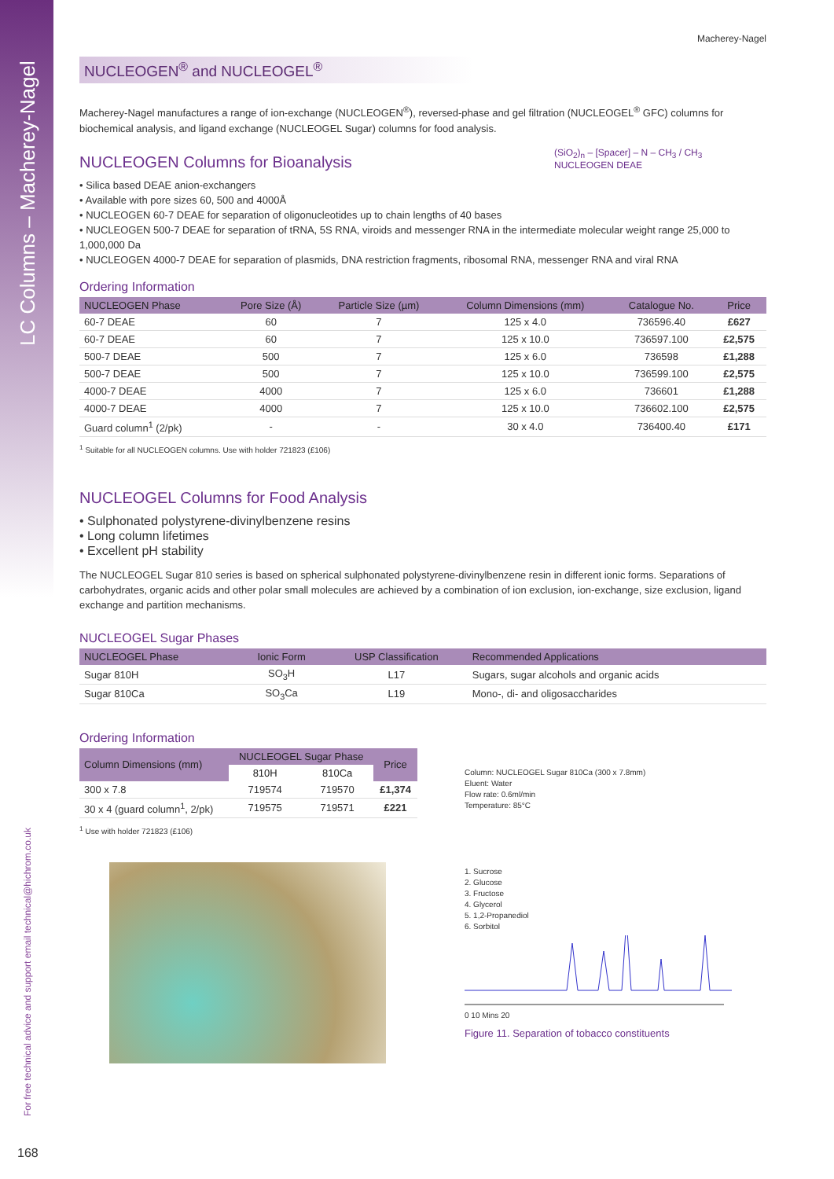LC Columns – Macherey-Nagel
For free technical advice and support email technical@hichrom.co.uk
Macherey-Nagel
NUCLEOGEN<sup>®</sup> and NUCLEOGEL<sup>®</sup>
Macherey-Nagel manufactures a range of ion-exchange (NUCLEOGEN<sup>®</sup>), reversed-phase and gel filtration (NUCLEOGEL<sup>®</sup> GFC) columns for biochemical analysis, and ligand exchange (NUCLEOGEL Sugar) columns for food analysis.
(SiO<sub>2</sub>)<sub>n</sub> – [Spacer] – N – CH<sub>3</sub> / CH<sub>3</sub>
NUCLEOGEN DEAE
NUCLEOGEN Columns for Bioanalysis
• Silica based DEAE anion-exchangers
• Available with pore sizes 60, 500 and 4000Å
• NUCLEOGEN 60-7 DEAE for separation of oligonucleotides up to chain lengths of 40 bases
• NUCLEOGEN 500-7 DEAE for separation of tRNA, 5S RNA, viroids and messenger RNA in the intermediate molecular weight range 25,000 to 1,000,000 Da
• NUCLEOGEN 4000-7 DEAE for separation of plasmids, DNA restriction fragments, ribosomal RNA, messenger RNA and viral RNA
Ordering Information
| NUCLEOGEN Phase | Pore Size (Å) | Particle Size (µm) | Column Dimensions (mm) | Catalogue No. | Price |
| --- | --- | --- | --- | --- | --- |
| 60-7 DEAE | 60 | 7 | 125 x 4.0 | 736596.40 | £627 |
| 60-7 DEAE | 60 | 7 | 125 x 10.0 | 736597.100 | £2,575 |
| 500-7 DEAE | 500 | 7 | 125 x 6.0 | 736598 | £1,288 |
| 500-7 DEAE | 500 | 7 | 125 x 10.0 | 736599.100 | £2,575 |
| 4000-7 DEAE | 4000 | 7 | 125 x 6.0 | 736601 | £1,288 |
| 4000-7 DEAE | 4000 | 7 | 125 x 10.0 | 736602.100 | £2,575 |
| Guard column<sup>1</sup> (2/pk) | - | - | 30 x 4.0 | 736400.40 | £171 |
<sup>1</sup> Suitable for all NUCLEOGEN columns. Use with holder 721823 (£106)
NUCLEOGEL Columns for Food Analysis
• Sulphonated polystyrene-divinylbenzene resins
• Long column lifetimes
• Excellent pH stability
The NUCLEOGEL Sugar 810 series is based on spherical sulphonated polystyrene-divinylbenzene resin in different ionic forms. Separations of carbohydrates, organic acids and other polar small molecules are achieved by a combination of ion exclusion, ion-exchange, size exclusion, ligand exchange and partition mechanisms.
NUCLEOGEL Sugar Phases
| NUCLEOGEL Phase | Ionic Form | USP Classification | Recommended Applications |
| --- | --- | --- | --- |
| Sugar 810H | SO<sub>3</sub>H | L17 | Sugars, sugar alcohols and organic acids |
| Sugar 810Ca | SO<sub>3</sub>Ca | L19 | Mono-, di- and oligosaccharides |
Ordering Information
| Column Dimensions (mm) | NUCLEOGEL Sugar Phase | | Price |
| --- | --- | --- | --- |
| | 810H | 810Ca | |
| 300 x 7.8 | 719574 | 719570 | £1,374 |
| 30 x 4 (guard column<sup>1</sup>, 2/pk) | 719575 | 719571 | £221 |
<sup>1</sup> Use with holder 721823 (£106)
Column: NUCLEOGEL Sugar 810Ca (300 x 7.8mm)
Eluent: Water
Flow rate: 0.6ml/min
Temperature: 85°C
1. Sucrose
2. Glucose
3. Fructose
4. Glycerol
5. 1,2-Propanediol
6. Sorbitol
0 10 Mins 20
Figure 11. Separation of tobacco constituents
168